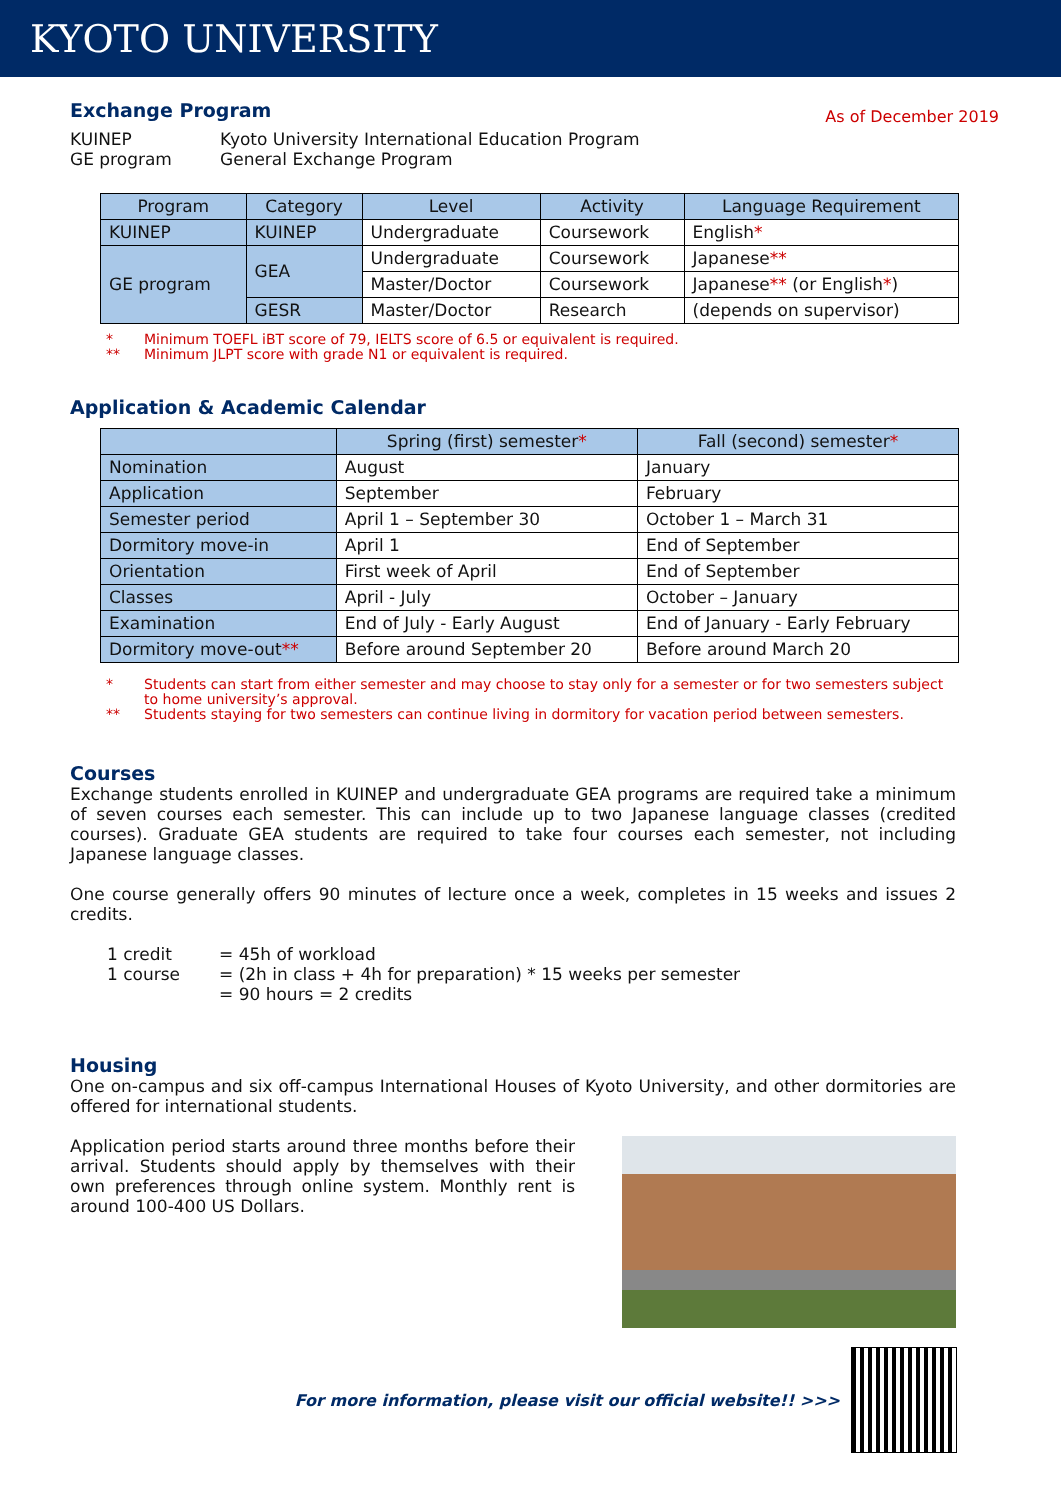KYOTO UNIVERSITY
As of December 2019
Exchange Program
KUINEP Kyoto University International Education Program GE program General Exchange Program
| Program | Category | Level | Activity | Language Requirement |
| --- | --- | --- | --- | --- |
| KUINEP | KUINEP | Undergraduate | Coursework | English * |
| GE program | GEA | Undergraduate | Coursework | Japanese ** |
| | | Master/Doctor | Coursework | Japanese ** (or English * ) |
| | GESR | Master/Doctor | Research | (depends on supervisor) |
* Minimum TOEFL iBT score of 79, IELTS score of 6.5 or equivalent is required.
** Minimum JLPT score with grade N1 or equivalent is required.
Application & Academic Calendar
| | Spring (first) semester * | Fall (second) semester * |
| --- | --- | --- |
| Nomination | August | January |
| Application | September | February |
| Semester period | April 1 – September 30 | October 1 – March 31 |
| Dormitory move-in | April 1 | End of September |
| Orientation | First week of April | End of September |
| Classes | April - July | October – January |
| Examination | End of July - Early August | End of January - Early February |
| Dormitory move-out ** | Before around September 20 | Before around March 20 |
* Students can start from either semester and may choose to stay only for a semester or for two semesters subject to home university’s approval.
** Students staying for two semesters can continue living in dormitory for vacation period between semesters.
Courses
Exchange students enrolled in KUINEP and undergraduate GEA programs are required take a minimum of seven courses each semester. This can include up to two Japanese language classes (credited courses). Graduate GEA students are required to take four courses each semester, not including Japanese language classes.
One course generally offers 90 minutes of lecture once a week, completes in 15 weeks and issues 2 credits.
1 credit = 45h of workload 1 course = (2h in class + 4h for preparation) * 15 weeks per semester = 90 hours = 2 credits
Housing
One on-campus and six off-campus International Houses of Kyoto University, and other dormitories are offered for international students.
Application period starts around three months before their arrival. Students should apply by themselves with their own preferences through online system. Monthly rent is around 100-400 US Dollars.
For more information, please visit our official website!! >>>